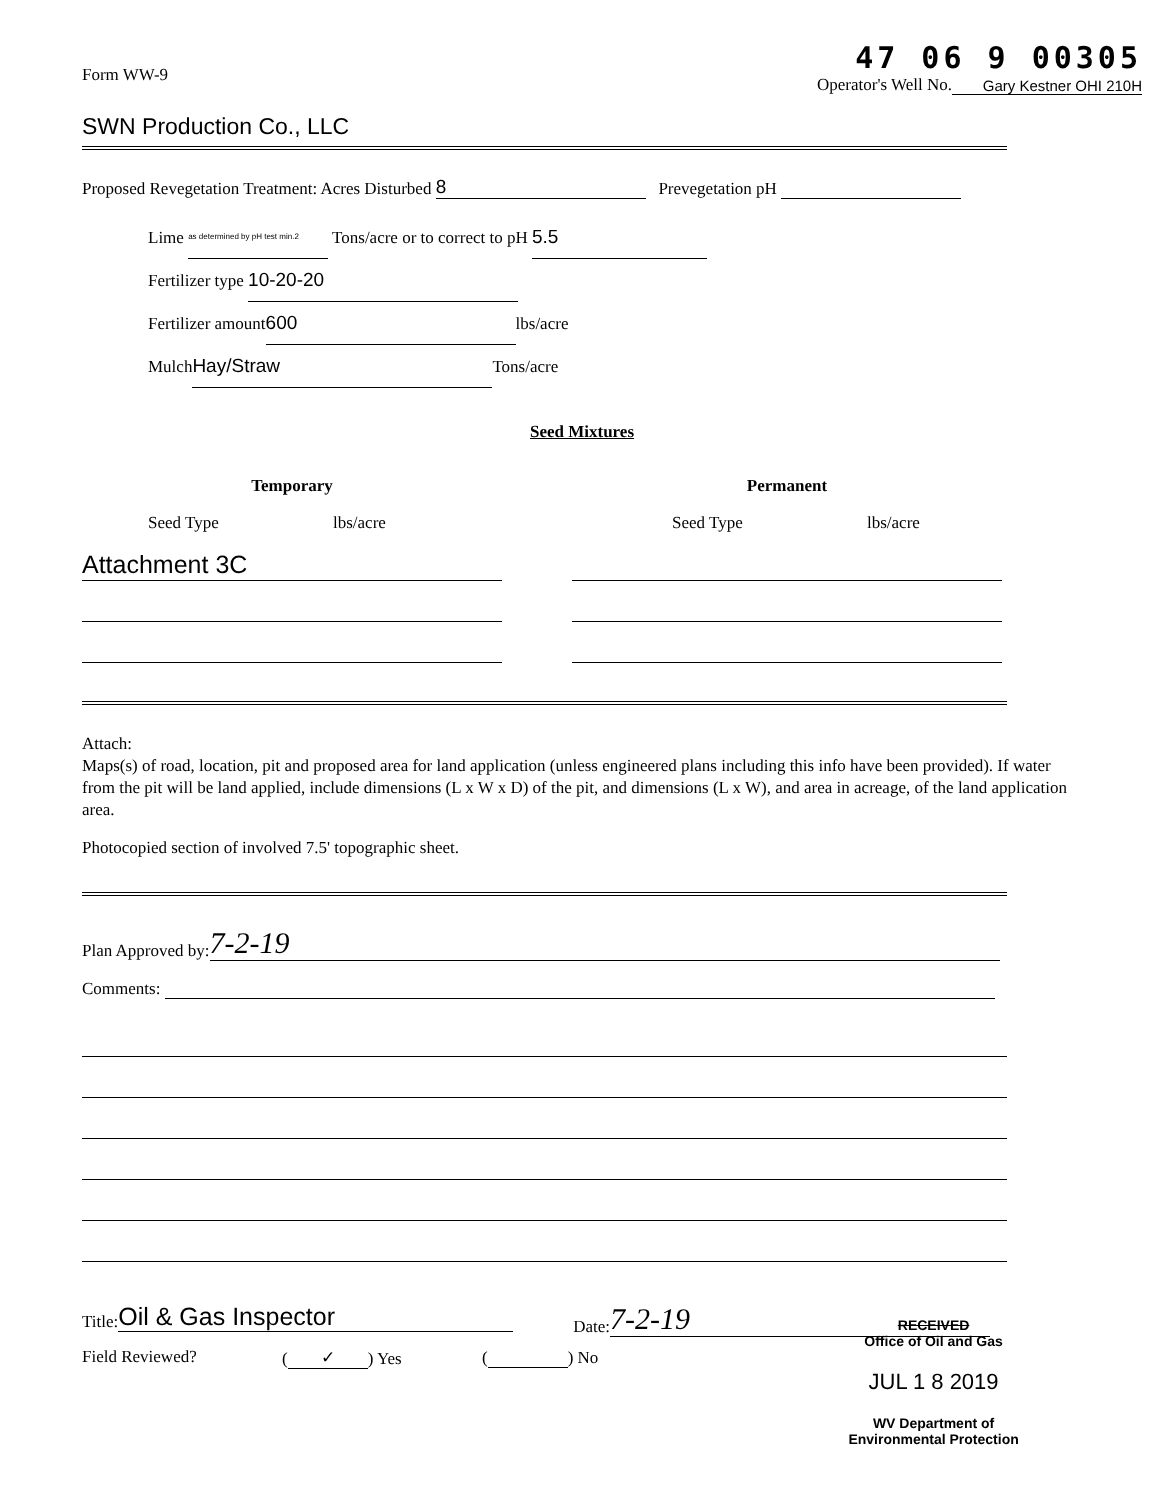Form WW-9
47 06 9 00305
Operator's Well No. Gary Kestner OHI 210H
SWN Production Co., LLC
Proposed Revegetation Treatment: Acres Disturbed 8 Prevegetation pH
Lime as determined by pH test min.2 Tons/acre or to correct to pH 5.5
Fertilizer type 10-20-20
Fertilizer amount 600 lbs/acre
Mulch Hay/Straw Tons/acre
Seed Mixtures
Temporary
Seed Type lbs/acre
Attachment 3C
Permanent
Seed Type lbs/acre
Attach:
Maps(s) of road, location, pit and proposed area for land application (unless engineered plans including this info have been provided). If water from the pit will be land applied, include dimensions (L x W x D) of the pit, and dimensions (L x W), and area in acreage, of the land application area.
Photocopied section of involved 7.5' topographic sheet.
Plan Approved by: 7-2-19
Comments:
Title: Oil & Gas Inspector
Date: 7-2-19
Field Reviewed? (✓) Yes ( ) No
RECEIVED
Office of Oil and Gas
JUL 1 8 2019
WV Department of
Environmental Protection